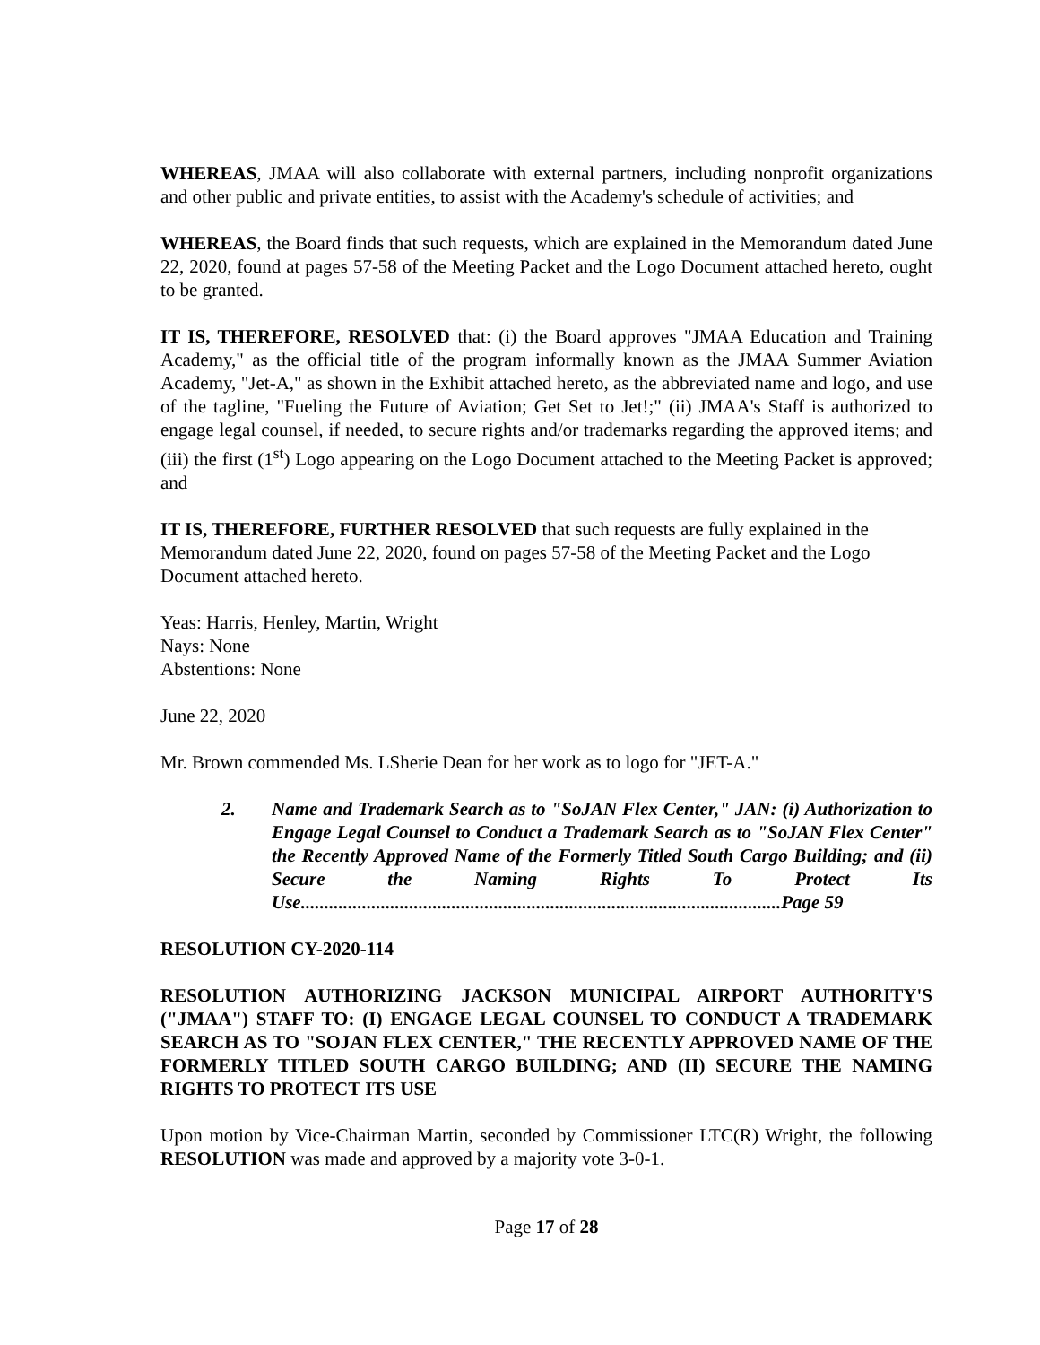WHEREAS, JMAA will also collaborate with external partners, including nonprofit organizations and other public and private entities, to assist with the Academy's schedule of activities; and
WHEREAS, the Board finds that such requests, which are explained in the Memorandum dated June 22, 2020, found at pages 57-58 of the Meeting Packet and the Logo Document attached hereto, ought to be granted.
IT IS, THEREFORE, RESOLVED that: (i) the Board approves "JMAA Education and Training Academy," as the official title of the program informally known as the JMAA Summer Aviation Academy, "Jet-A," as shown in the Exhibit attached hereto, as the abbreviated name and logo, and use of the tagline, "Fueling the Future of Aviation; Get Set to Jet!;" (ii) JMAA's Staff is authorized to engage legal counsel, if needed, to secure rights and/or trademarks regarding the approved items; and (iii) the first (1<sup>st</sup>) Logo appearing on the Logo Document attached to the Meeting Packet is approved; and
IT IS, THEREFORE, FURTHER RESOLVED that such requests are fully explained in the Memorandum dated June 22, 2020, found on pages 57-58 of the Meeting Packet and the Logo Document attached hereto.
Yeas: Harris, Henley, Martin, Wright
Nays: None
Abstentions: None
June 22, 2020
Mr. Brown commended Ms. LSherie Dean for her work as to logo for "JET-A."
2. Name and Trademark Search as to "SoJAN Flex Center," JAN: (i) Authorization to Engage Legal Counsel to Conduct a Trademark Search as to "SoJAN Flex Center" the Recently Approved Name of the Formerly Titled South Cargo Building; and (ii) Secure the Naming Rights To Protect Its Use......................................................................................................Page 59
RESOLUTION CY-2020-114
RESOLUTION AUTHORIZING JACKSON MUNICIPAL AIRPORT AUTHORITY'S ("JMAA") STAFF TO: (I) ENGAGE LEGAL COUNSEL TO CONDUCT A TRADEMARK SEARCH AS TO "SOJAN FLEX CENTER," THE RECENTLY APPROVED NAME OF THE FORMERLY TITLED SOUTH CARGO BUILDING; AND (II) SECURE THE NAMING RIGHTS TO PROTECT ITS USE
Upon motion by Vice-Chairman Martin, seconded by Commissioner LTC(R) Wright, the following RESOLUTION was made and approved by a majority vote 3-0-1.
Page 17 of 28